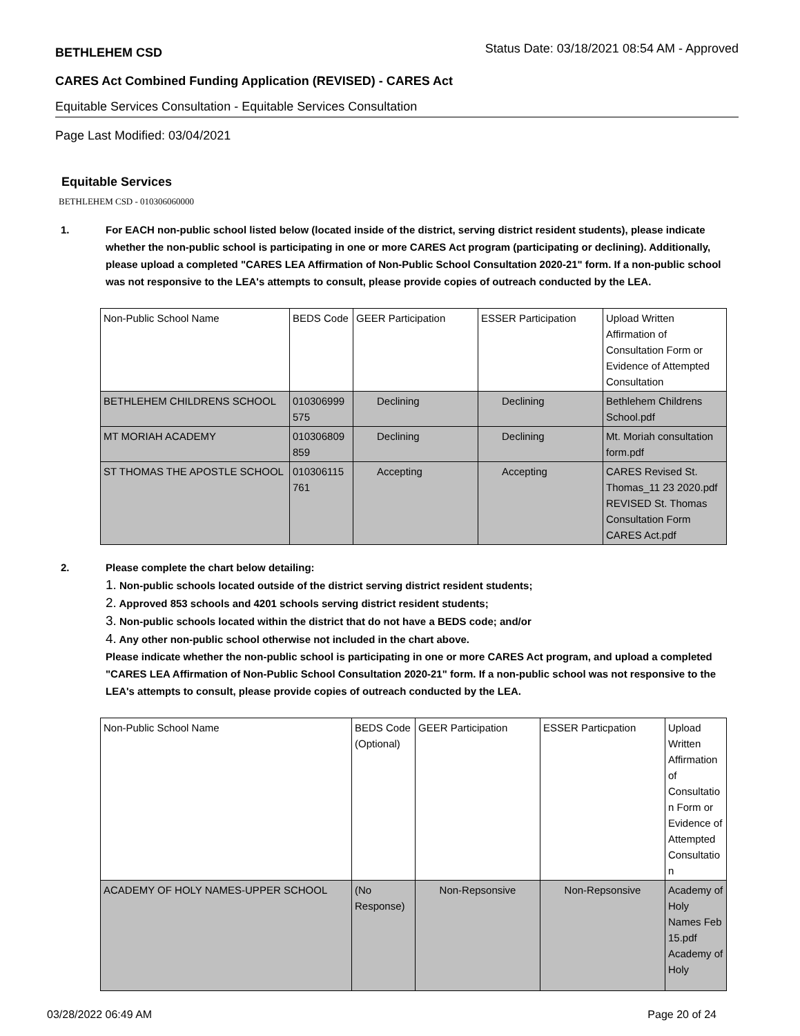BETHLEHEM CSD Status Date: 03/18/2021 08:54 AM - Approved
CARES Act Combined Funding Application (REVISED) - CARES Act
Equitable Services Consultation - Equitable Services Consultation
Page Last Modified: 03/04/2021
Equitable Services
BETHLEHEM CSD - 010306060000
1. For EACH non-public school listed below (located inside of the district, serving district resident students), please indicate whether the non-public school is participating in one or more CARES Act program (participating or declining). Additionally, please upload a completed "CARES LEA Affirmation of Non-Public School Consultation 2020-21" form. If a non-public school was not responsive to the LEA's attempts to consult, please provide copies of outreach conducted by the LEA.
| Non-Public School Name | BEDS Code | GEER Participation | ESSER Participation | Upload Written Affirmation of Consultation Form or Evidence of Attempted Consultation |
| --- | --- | --- | --- | --- |
| BETHLEHEM CHILDRENS SCHOOL | 010306999 575 | Declining | Declining | Bethlehem Childrens School.pdf |
| MT MORIAH ACADEMY | 010306809 859 | Declining | Declining | Mt. Moriah consultation form.pdf |
| ST THOMAS THE APOSTLE SCHOOL | 010306115 761 | Accepting | Accepting | CARES Revised St. Thomas_11 23 2020.pdf REVISED St. Thomas Consultation Form CARES Act.pdf |
2. Please complete the chart below detailing:
1. Non-public schools located outside of the district serving district resident students;
2. Approved 853 schools and 4201 schools serving district resident students;
3. Non-public schools located within the district that do not have a BEDS code; and/or
4. Any other non-public school otherwise not included in the chart above.
Please indicate whether the non-public school is participating in one or more CARES Act program, and upload a completed "CARES LEA Affirmation of Non-Public School Consultation 2020-21" form. If a non-public school was not responsive to the LEA's attempts to consult, please provide copies of outreach conducted by the LEA.
| Non-Public School Name | BEDS Code (Optional) | GEER Participation | ESSER Particpation | Upload Written Affirmation of Consultatio n Form or Evidence of Attempted Consultatio n |
| --- | --- | --- | --- | --- |
| ACADEMY OF HOLY NAMES-UPPER SCHOOL | (No Response) | Non-Repsonsive | Non-Repsonsive | Academy of Holy Names Feb 15.pdf Academy of Holy |
03/28/2022 06:49 AM Page 20 of 24